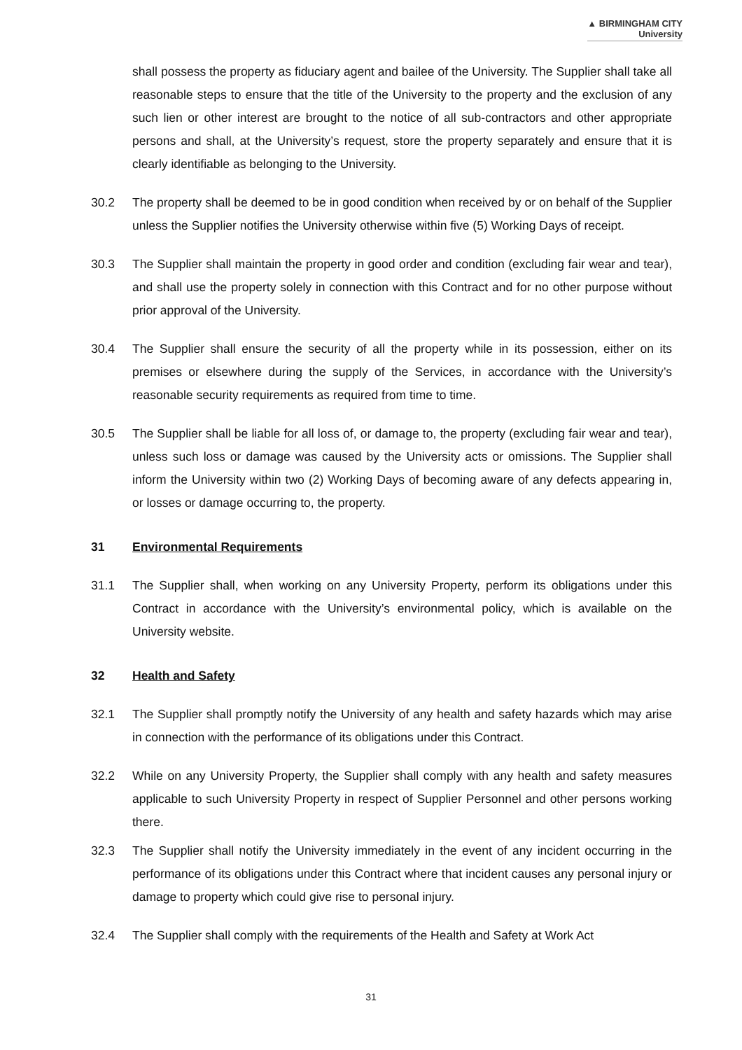▲ BIRMINGHAM CITY
University
shall possess the property as fiduciary agent and bailee of the University. The Supplier shall take all reasonable steps to ensure that the title of the University to the property and the exclusion of any such lien or other interest are brought to the notice of all sub-contractors and other appropriate persons and shall, at the University’s request, store the property separately and ensure that it is clearly identifiable as belonging to the University.
30.2 The property shall be deemed to be in good condition when received by or on behalf of the Supplier unless the Supplier notifies the University otherwise within five (5) Working Days of receipt.
30.3 The Supplier shall maintain the property in good order and condition (excluding fair wear and tear), and shall use the property solely in connection with this Contract and for no other purpose without prior approval of the University.
30.4 The Supplier shall ensure the security of all the property while in its possession, either on its premises or elsewhere during the supply of the Services, in accordance with the University’s reasonable security requirements as required from time to time.
30.5 The Supplier shall be liable for all loss of, or damage to, the property (excluding fair wear and tear), unless such loss or damage was caused by the University acts or omissions. The Supplier shall inform the University within two (2) Working Days of becoming aware of any defects appearing in, or losses or damage occurring to, the property.
31 Environmental Requirements
31.1 The Supplier shall, when working on any University Property, perform its obligations under this Contract in accordance with the University’s environmental policy, which is available on the University website.
32 Health and Safety
32.1 The Supplier shall promptly notify the University of any health and safety hazards which may arise in connection with the performance of its obligations under this Contract.
32.2 While on any University Property, the Supplier shall comply with any health and safety measures applicable to such University Property in respect of Supplier Personnel and other persons working there.
32.3 The Supplier shall notify the University immediately in the event of any incident occurring in the performance of its obligations under this Contract where that incident causes any personal injury or damage to property which could give rise to personal injury.
32.4 The Supplier shall comply with the requirements of the Health and Safety at Work Act
31